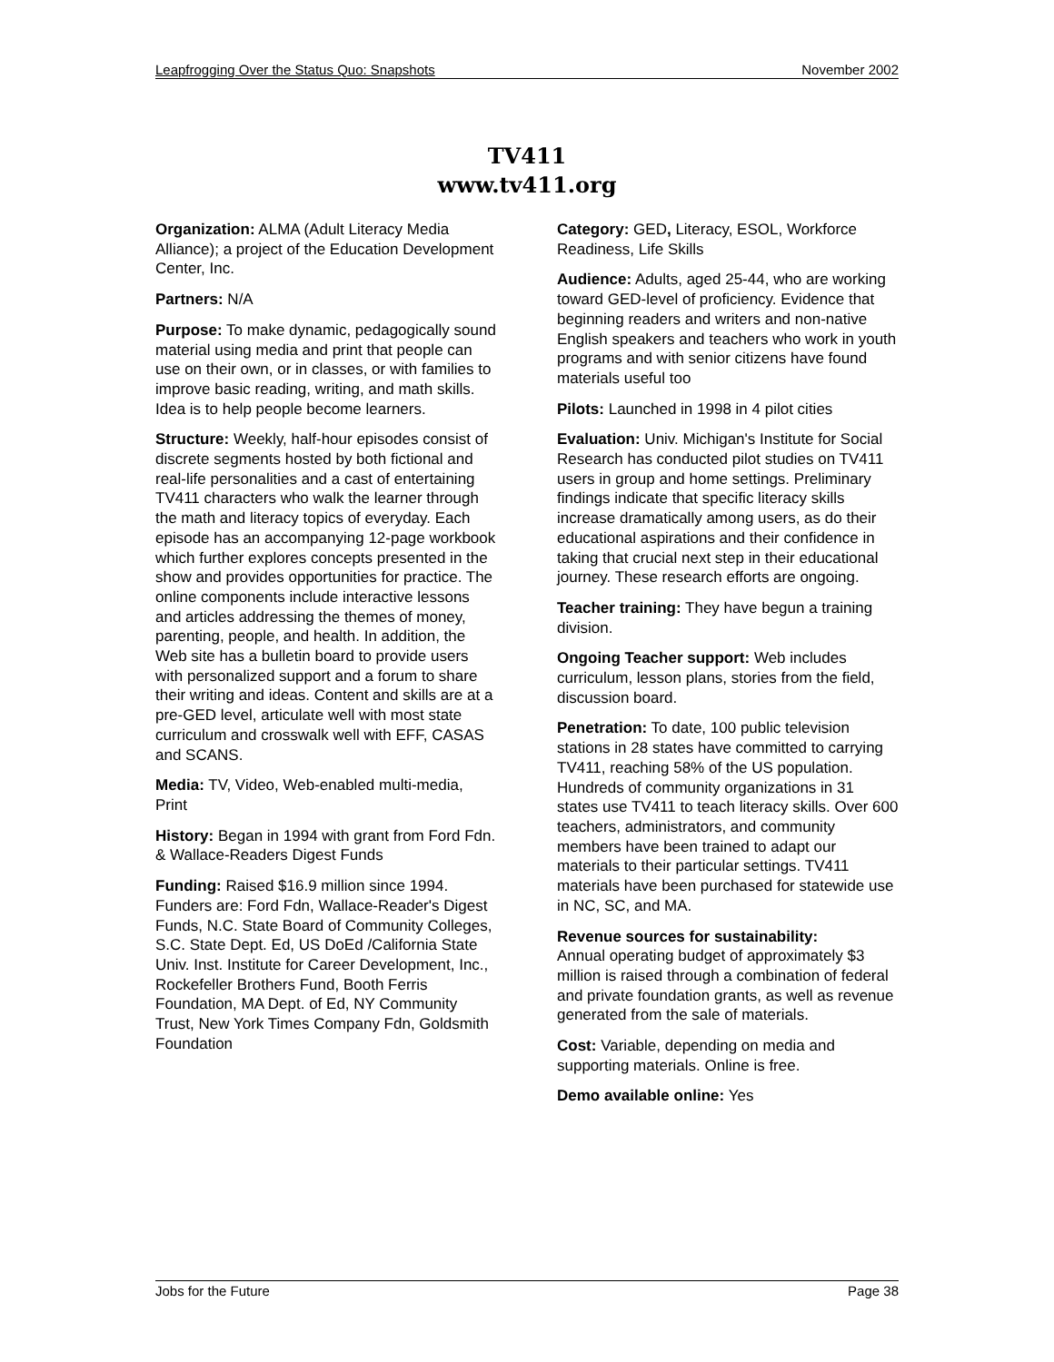Leapfrogging Over the Status Quo: Snapshots November 2002
TV411
www.tv411.org
Organization: ALMA (Adult Literacy Media Alliance); a project of the Education Development Center, Inc.
Partners: N/A
Purpose: To make dynamic, pedagogically sound material using media and print that people can use on their own, or in classes, or with families to improve basic reading, writing, and math skills. Idea is to help people become learners.
Structure: Weekly, half-hour episodes consist of discrete segments hosted by both fictional and real-life personalities and a cast of entertaining TV411 characters who walk the learner through the math and literacy topics of everyday. Each episode has an accompanying 12-page workbook which further explores concepts presented in the show and provides opportunities for practice. The online components include interactive lessons and articles addressing the themes of money, parenting, people, and health. In addition, the Web site has a bulletin board to provide users with personalized support and a forum to share their writing and ideas. Content and skills are at a pre-GED level, articulate well with most state curriculum and crosswalk well with EFF, CASAS and SCANS.
Media: TV, Video, Web-enabled multi-media, Print
History: Began in 1994 with grant from Ford Fdn. & Wallace-Readers Digest Funds
Funding: Raised $16.9 million since 1994. Funders are: Ford Fdn, Wallace-Reader's Digest Funds, N.C. State Board of Community Colleges, S.C. State Dept. Ed, US DoEd /California State Univ. Inst. Institute for Career Development, Inc., Rockefeller Brothers Fund, Booth Ferris Foundation, MA Dept. of Ed, NY Community Trust, New York Times Company Fdn, Goldsmith Foundation
Category: GED, Literacy, ESOL, Workforce Readiness, Life Skills
Audience: Adults, aged 25-44, who are working toward GED-level of proficiency. Evidence that beginning readers and writers and non-native English speakers and teachers who work in youth programs and with senior citizens have found materials useful too
Pilots: Launched in 1998 in 4 pilot cities
Evaluation: Univ. Michigan's Institute for Social Research has conducted pilot studies on TV411 users in group and home settings. Preliminary findings indicate that specific literacy skills increase dramatically among users, as do their educational aspirations and their confidence in taking that crucial next step in their educational journey. These research efforts are ongoing.
Teacher training: They have begun a training division.
Ongoing Teacher support: Web includes curriculum, lesson plans, stories from the field, discussion board.
Penetration: To date, 100 public television stations in 28 states have committed to carrying TV411, reaching 58% of the US population. Hundreds of community organizations in 31 states use TV411 to teach literacy skills. Over 600 teachers, administrators, and community members have been trained to adapt our materials to their particular settings. TV411 materials have been purchased for statewide use in NC, SC, and MA.
Revenue sources for sustainability:
Annual operating budget of approximately $3 million is raised through a combination of federal and private foundation grants, as well as revenue generated from the sale of materials.
Cost: Variable, depending on media and supporting materials. Online is free.
Demo available online: Yes
Jobs for the Future Page 38